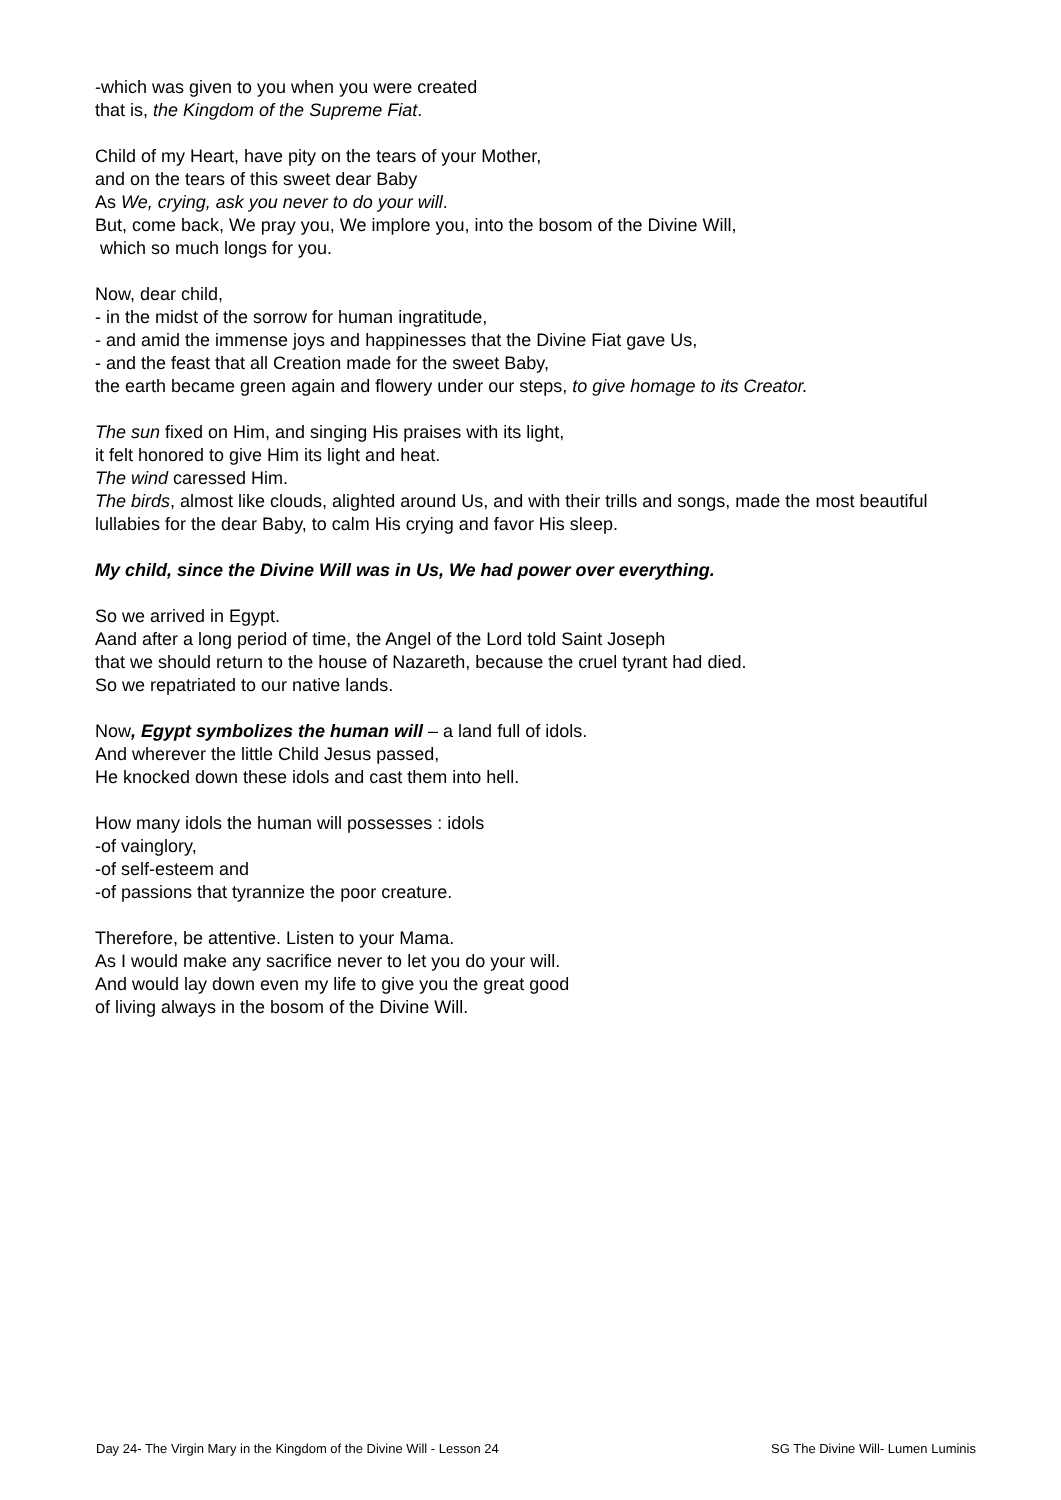-which was given to you when you were created
that is, the Kingdom of the Supreme Fiat.
Child of my Heart, have pity on the tears of your Mother,
and on the tears of this sweet dear Baby
As We, crying, ask you never to do your will.
But, come back, We pray you, We implore you, into the bosom of the Divine Will,
which so much longs for you.
Now, dear child,
- in the midst of the sorrow for human ingratitude,
- and amid the immense joys and happinesses that the Divine Fiat gave Us,
- and the feast that all Creation made for the sweet Baby,
the earth became green again and flowery under our steps, to give homage to its Creator.
The sun fixed on Him, and singing His praises with its light,
it felt honored to give Him its light and heat.
The wind caressed Him.
The birds, almost like clouds, alighted around Us, and with their trills and songs, made the most beautiful lullabies for the dear Baby, to calm His crying and favor His sleep.
My child, since the Divine Will was in Us, We had power over everything.
So we arrived in Egypt.
Aand after a long period of time, the Angel of the Lord told Saint Joseph
that we should return to the house of Nazareth, because the cruel tyrant had died.
So we repatriated to our native lands.
Now, Egypt symbolizes the human will – a land full of idols.
And wherever the little Child Jesus passed,
He knocked down these idols and cast them into hell.
How many idols the human will possesses : idols
-of vainglory,
-of self-esteem and
-of passions that tyrannize the poor creature.
Therefore, be attentive. Listen to your Mama.
As I would make any sacrifice never to let you do your will.
And would lay down even my life to give you the great good
of living always in the bosom of the Divine Will.
Day 24- The Virgin Mary in the Kingdom of the Divine Will - Lesson 24 SG The Divine Will- Lumen Luminis